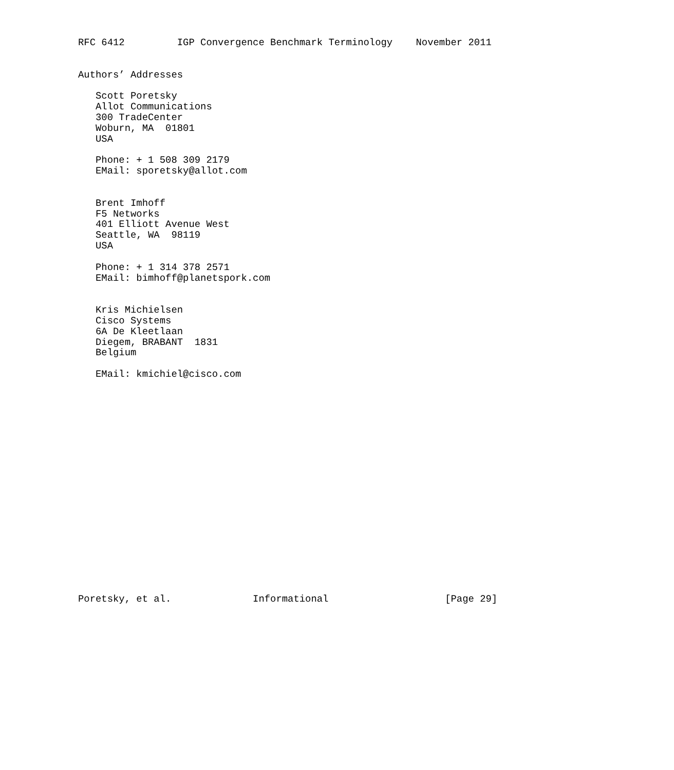RFC 6412         IGP Convergence Benchmark Terminology    November 2011


Authors’ Addresses

   Scott Poretsky
   Allot Communications
   300 TradeCenter
   Woburn, MA  01801
   USA

   Phone: + 1 508 309 2179
   EMail: sporetsky@allot.com


   Brent Imhoff
   F5 Networks
   401 Elliott Avenue West
   Seattle, WA  98119
   USA

   Phone: + 1 314 378 2571
   EMail: bimhoff@planetspork.com


   Kris Michielsen
   Cisco Systems
   6A De Kleetlaan
   Diegem, BRABANT  1831
   Belgium

   EMail: kmichiel@cisco.com




















Poretsky, et al.              Informational                    [Page 29]